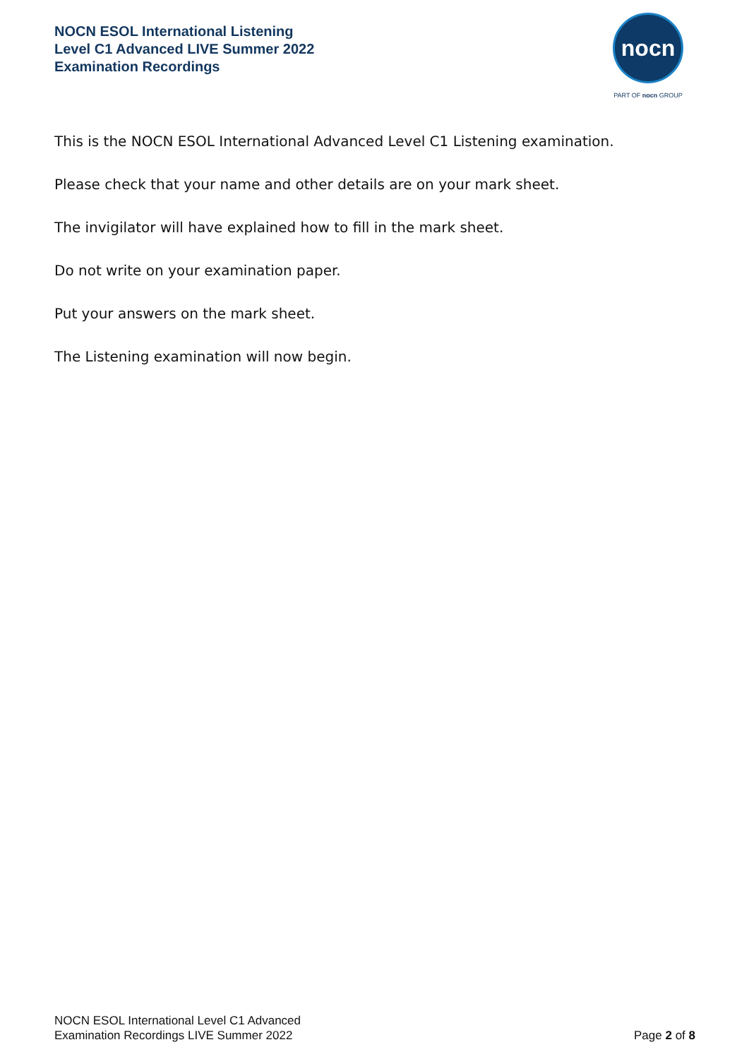NOCN ESOL International Listening
Level C1 Advanced LIVE Summer 2022
Examination Recordings
nocn
PART OF nocn GROUP
This is the NOCN ESOL International Advanced Level C1 Listening examination.
Please check that your name and other details are on your mark sheet.
The invigilator will have explained how to fill in the mark sheet.
Do not write on your examination paper.
Put your answers on the mark sheet.
The Listening examination will now begin.
NOCN ESOL International Level C1 Advanced
Examination Recordings LIVE Summer 2022
Page 2 of 8